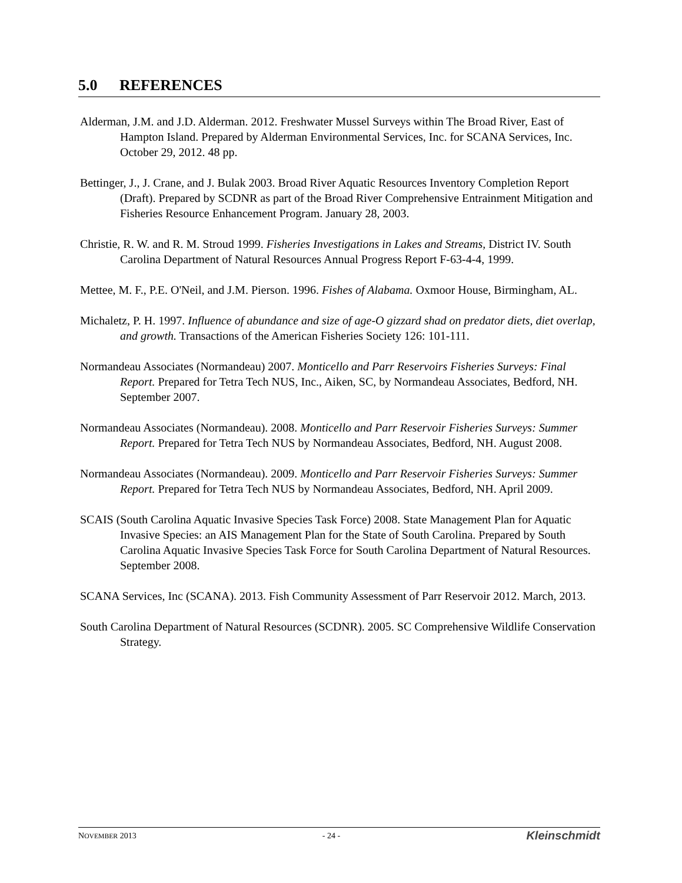5.0 REFERENCES
Alderman, J.M. and J.D. Alderman. 2012. Freshwater Mussel Surveys within The Broad River, East of Hampton Island. Prepared by Alderman Environmental Services, Inc. for SCANA Services, Inc. October 29, 2012. 48 pp.
Bettinger, J., J. Crane, and J. Bulak 2003. Broad River Aquatic Resources Inventory Completion Report (Draft). Prepared by SCDNR as part of the Broad River Comprehensive Entrainment Mitigation and Fisheries Resource Enhancement Program. January 28, 2003.
Christie, R. W. and R. M. Stroud 1999. Fisheries Investigations in Lakes and Streams, District IV. South Carolina Department of Natural Resources Annual Progress Report F-63-4-4, 1999.
Mettee, M. F., P.E. O'Neil, and J.M. Pierson. 1996. Fishes of Alabama. Oxmoor House, Birmingham, AL.
Michaletz, P. H. 1997. Influence of abundance and size of age-O gizzard shad on predator diets, diet overlap, and growth. Transactions of the American Fisheries Society 126: 101-111.
Normandeau Associates (Normandeau) 2007. Monticello and Parr Reservoirs Fisheries Surveys: Final Report. Prepared for Tetra Tech NUS, Inc., Aiken, SC, by Normandeau Associates, Bedford, NH. September 2007.
Normandeau Associates (Normandeau). 2008. Monticello and Parr Reservoir Fisheries Surveys: Summer Report. Prepared for Tetra Tech NUS by Normandeau Associates, Bedford, NH. August 2008.
Normandeau Associates (Normandeau). 2009. Monticello and Parr Reservoir Fisheries Surveys: Summer Report. Prepared for Tetra Tech NUS by Normandeau Associates, Bedford, NH. April 2009.
SCAIS (South Carolina Aquatic Invasive Species Task Force) 2008. State Management Plan for Aquatic Invasive Species: an AIS Management Plan for the State of South Carolina. Prepared by South Carolina Aquatic Invasive Species Task Force for South Carolina Department of Natural Resources. September 2008.
SCANA Services, Inc (SCANA). 2013. Fish Community Assessment of Parr Reservoir 2012. March, 2013.
South Carolina Department of Natural Resources (SCDNR). 2005. SC Comprehensive Wildlife Conservation Strategy.
NOVEMBER 2013 - 24 - Kleinschmidt